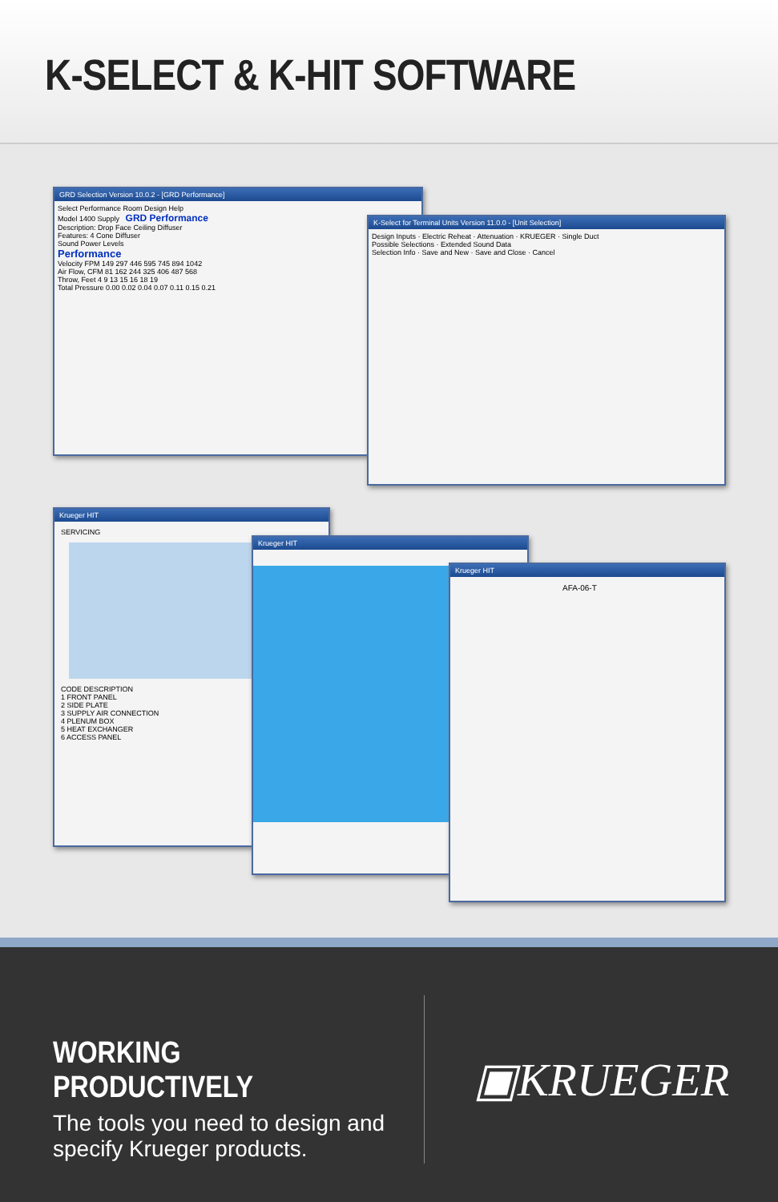K-SELECT & K-HIT SOFTWARE
GRD Selection Version 10.0.2 - [GRD Performance]
Select Performance Room Design Help
Model 1400 Supply GRD Performance
Description: Drop Face Ceiling Diffuser
Features: 4 Cone Diffuser
Sound Power Levels
Performance
Velocity FPM 149 297 446 595 745 894 1042
Air Flow, CFM 81 162 244 325 406 487 568
Throw, Feet 4 9 13 15 16 18 19
Total Pressure 0.00 0.02 0.04 0.07 0.11 0.15 0.21
K-Select for Terminal Units Version 11.0.0 - [Unit Selection]
Design Inputs · Electric Reheat · Attenuation · KRUEGER · Single Duct
Possible Selections · Extended Sound Data
Selection Info · Save and New · Save and Close · Cancel
Krueger HIT
SERVICING
CODE DESCRIPTION
1 FRONT PANEL
2 SIDE PLATE
3 SUPPLY AIR CONNECTION
4 PLENUM BOX
5 HEAT EXCHANGER
6 ACCESS PANEL
Krueger HIT
Krueger HIT
AFA-06-T
WORKING PRODUCTIVELY
The tools you need to design and specify Krueger products.
▣KRUEGER